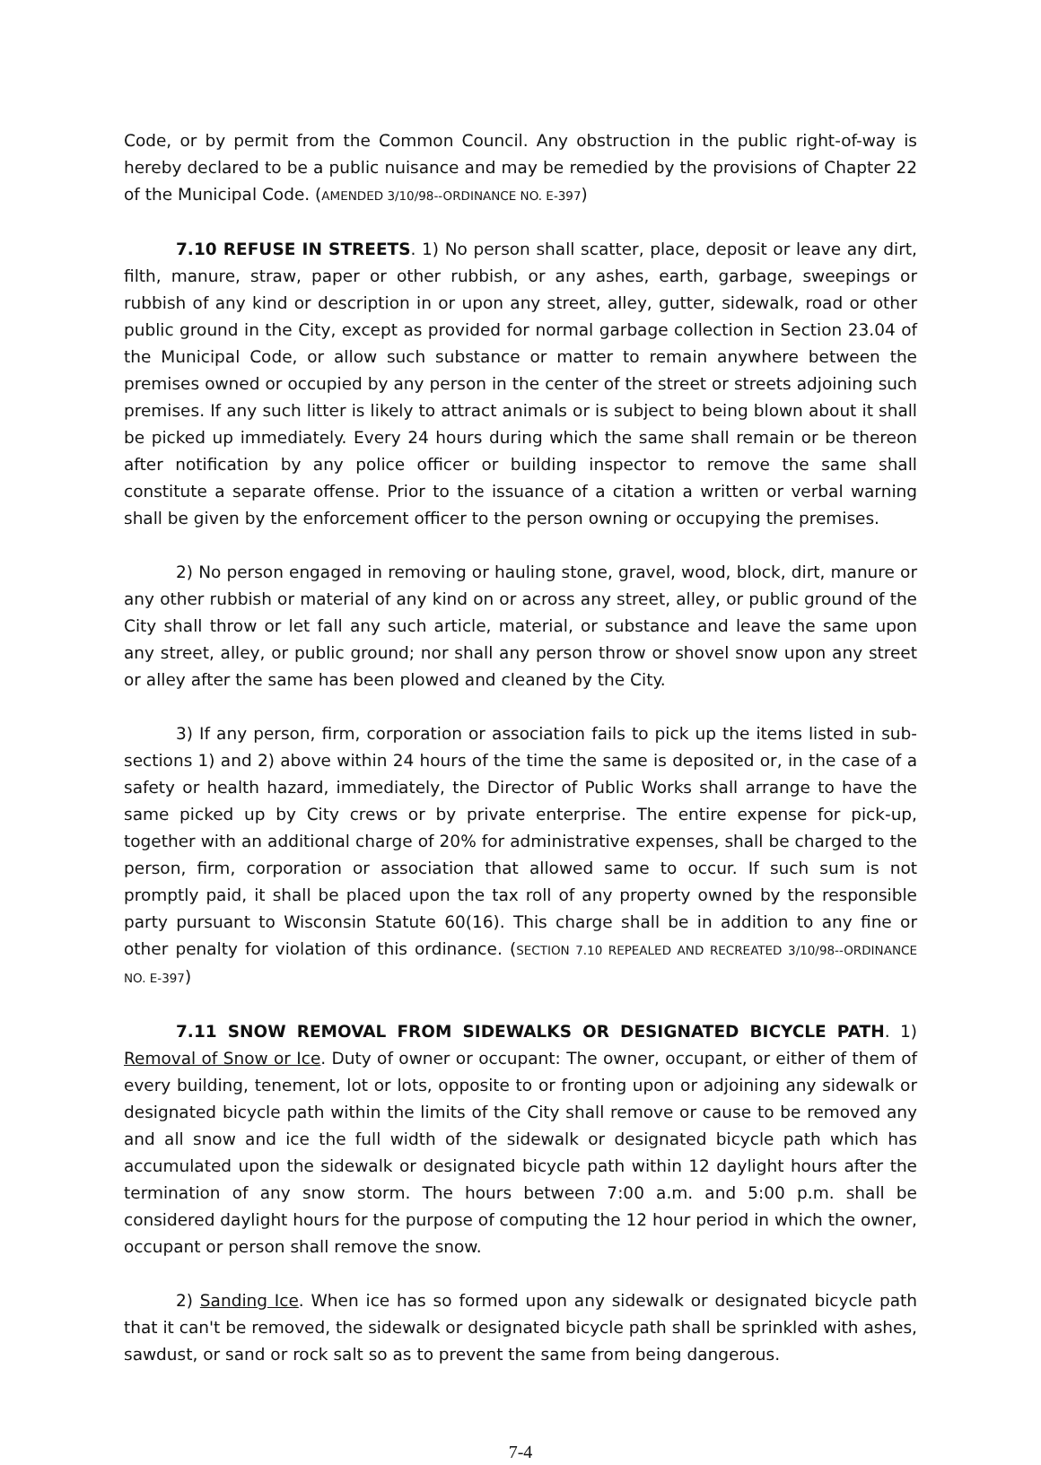Code, or by permit from the Common Council. Any obstruction in the public right-of-way is hereby declared to be a public nuisance and may be remedied by the provisions of Chapter 22 of the Municipal Code. (AMENDED 3/10/98--ORDINANCE NO. E-397)
7.10 REFUSE IN STREETS. 1) No person shall scatter, place, deposit or leave any dirt, filth, manure, straw, paper or other rubbish, or any ashes, earth, garbage, sweepings or rubbish of any kind or description in or upon any street, alley, gutter, sidewalk, road or other public ground in the City, except as provided for normal garbage collection in Section 23.04 of the Municipal Code, or allow such substance or matter to remain anywhere between the premises owned or occupied by any person in the center of the street or streets adjoining such premises. If any such litter is likely to attract animals or is subject to being blown about it shall be picked up immediately. Every 24 hours during which the same shall remain or be thereon after notification by any police officer or building inspector to remove the same shall constitute a separate offense. Prior to the issuance of a citation a written or verbal warning shall be given by the enforcement officer to the person owning or occupying the premises.
2) No person engaged in removing or hauling stone, gravel, wood, block, dirt, manure or any other rubbish or material of any kind on or across any street, alley, or public ground of the City shall throw or let fall any such article, material, or substance and leave the same upon any street, alley, or public ground; nor shall any person throw or shovel snow upon any street or alley after the same has been plowed and cleaned by the City.
3) If any person, firm, corporation or association fails to pick up the items listed in sub-sections 1) and 2) above within 24 hours of the time the same is deposited or, in the case of a safety or health hazard, immediately, the Director of Public Works shall arrange to have the same picked up by City crews or by private enterprise. The entire expense for pick-up, together with an additional charge of 20% for administrative expenses, shall be charged to the person, firm, corporation or association that allowed same to occur. If such sum is not promptly paid, it shall be placed upon the tax roll of any property owned by the responsible party pursuant to Wisconsin Statute 60(16). This charge shall be in addition to any fine or other penalty for violation of this ordinance. (SECTION 7.10 REPEALED AND RECREATED 3/10/98--ORDINANCE NO. E-397)
7.11 SNOW REMOVAL FROM SIDEWALKS OR DESIGNATED BICYCLE PATH. 1) Removal of Snow or Ice. Duty of owner or occupant: The owner, occupant, or either of them of every building, tenement, lot or lots, opposite to or fronting upon or adjoining any sidewalk or designated bicycle path within the limits of the City shall remove or cause to be removed any and all snow and ice the full width of the sidewalk or designated bicycle path which has accumulated upon the sidewalk or designated bicycle path within 12 daylight hours after the termination of any snow storm. The hours between 7:00 a.m. and 5:00 p.m. shall be considered daylight hours for the purpose of computing the 12 hour period in which the owner, occupant or person shall remove the snow.
2) Sanding Ice. When ice has so formed upon any sidewalk or designated bicycle path that it can't be removed, the sidewalk or designated bicycle path shall be sprinkled with ashes, sawdust, or sand or rock salt so as to prevent the same from being dangerous.
7-4